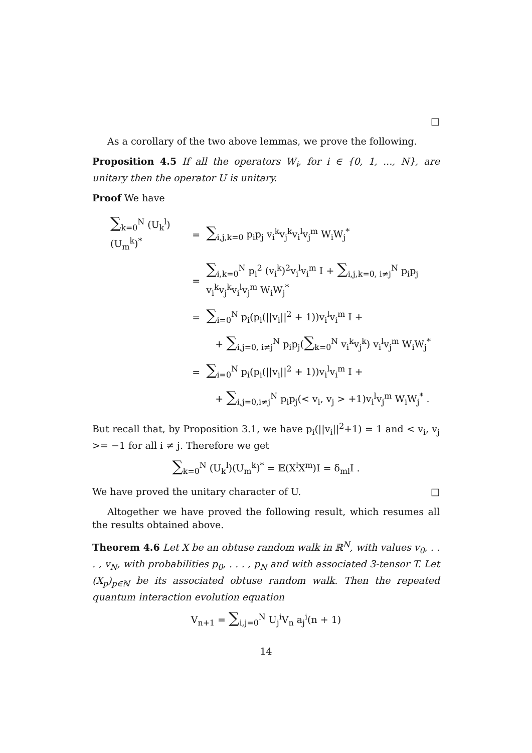□
As a corollary of the two above lemmas, we prove the following.
Proposition 4.5 If all the operators W<sub>i</sub>, for i ∈ {0, 1, ..., N}, are unitary then the operator U is unitary.
Proof We have
| ∑<sub>k=0</sub><sup>N</sup> (U<sub>k</sub><sup>l</sup>)(U<sub>m</sub><sup>k</sup>)<sup>*</sup> | = | ∑<sub>i,j,k=0</sub> p<sub>i</sub>p<sub>j</sub> v<sub>i</sub><sup>k</sup>v<sub>j</sub><sup>k</sup>v<sub>i</sub><sup>l</sup>v<sub>j</sub><sup>m</sup> W<sub>i</sub>W<sub>j</sub><sup>*</sup> |
| | = | ∑<sub>i,k=0</sub><sup>N</sup> p<sub>i</sub><sup>2</sup> (v<sub>i</sub><sup>k</sup>)<sup>2</sup>v<sub>i</sub><sup>l</sup>v<sub>i</sub><sup>m</sup> I + ∑<sub>i,j,k=0, i≠j</sub><sup>N</sup> p<sub>i</sub>p<sub>j</sub> v<sub>i</sub><sup>k</sup>v<sub>j</sub><sup>k</sup>v<sub>i</sub><sup>l</sup>v<sub>j</sub><sup>m</sup> W<sub>i</sub>W<sub>j</sub><sup>*</sup> |
| | = | ∑<sub>i=0</sub><sup>N</sup> p<sub>i</sub>(p<sub>i</sub>(//v<sub>i</sub>//<sup>2</sup> + 1))v<sub>i</sub><sup>l</sup>v<sub>i</sub><sup>m</sup> I + |
| | | + ∑<sub>i,j=0, i≠j</sub><sup>N</sup> p<sub>i</sub>p<sub>j</sub>( ∑<sub>k=0</sub><sup>N</sup> v<sub>i</sub><sup>k</sup>v<sub>j</sub><sup>k</sup>) v<sub>i</sub><sup>l</sup>v<sub>j</sub><sup>m</sup> W<sub>i</sub>W<sub>j</sub><sup>*</sup> |
| | = | ∑<sub>i=0</sub><sup>N</sup> p<sub>i</sub>(p<sub>i</sub>(//v<sub>i</sub>//<sup>2</sup> + 1))v<sub>i</sub><sup>l</sup>v<sub>i</sub><sup>m</sup> I + |
| | | + ∑<sub>i,j=0,i≠j</sub><sup>N</sup> p<sub>i</sub>p<sub>j</sub>(< v<sub>i</sub>, v<sub>j</sub> > +1)v<sub>i</sub><sup>l</sup>v<sub>j</sub><sup>m</sup> W<sub>i</sub>W<sub>j</sub><sup>*</sup> . |
But recall that, by Proposition 3.1, we have p<sub>i</sub>(||v<sub>i</sub>||<sup>2</sup>+1) = 1 and < v<sub>i</sub>, v<sub>j</sub> >= −1 for all i ≠ j. Therefore we get
∑<sub>k=0</sub><sup>N</sup> (U<sub>k</sub><sup>l</sup>)(U<sub>m</sub><sup>k</sup>)<sup>*</sup> = 𝔼(X<sup>l</sup>X<sup>m</sup>)I = δ<sub>ml</sub>I .
We have proved the unitary character of U. □
Altogether we have proved the following result, which resumes all the results obtained above.
Theorem 4.6 Let X be an obtuse random walk in ℝ<sup>N</sup>, with values v<sub>0</sub>, . . . , v<sub>N</sub>, with probabilities p<sub>0</sub>, . . . , p<sub>N</sub> and with associated 3-tensor T. Let (X<sub>p</sub>)<sub>p∈ℕ</sub> be its associated obtuse random walk. Then the repeated quantum interaction evolution equation
V<sub>n+1</sub> = ∑<sub>i,j=0</sub><sup>N</sup> U<sub>j</sub><sup>i</sup>V<sub>n</sub> a<sub>j</sub><sup>i</sup>(n + 1)
14